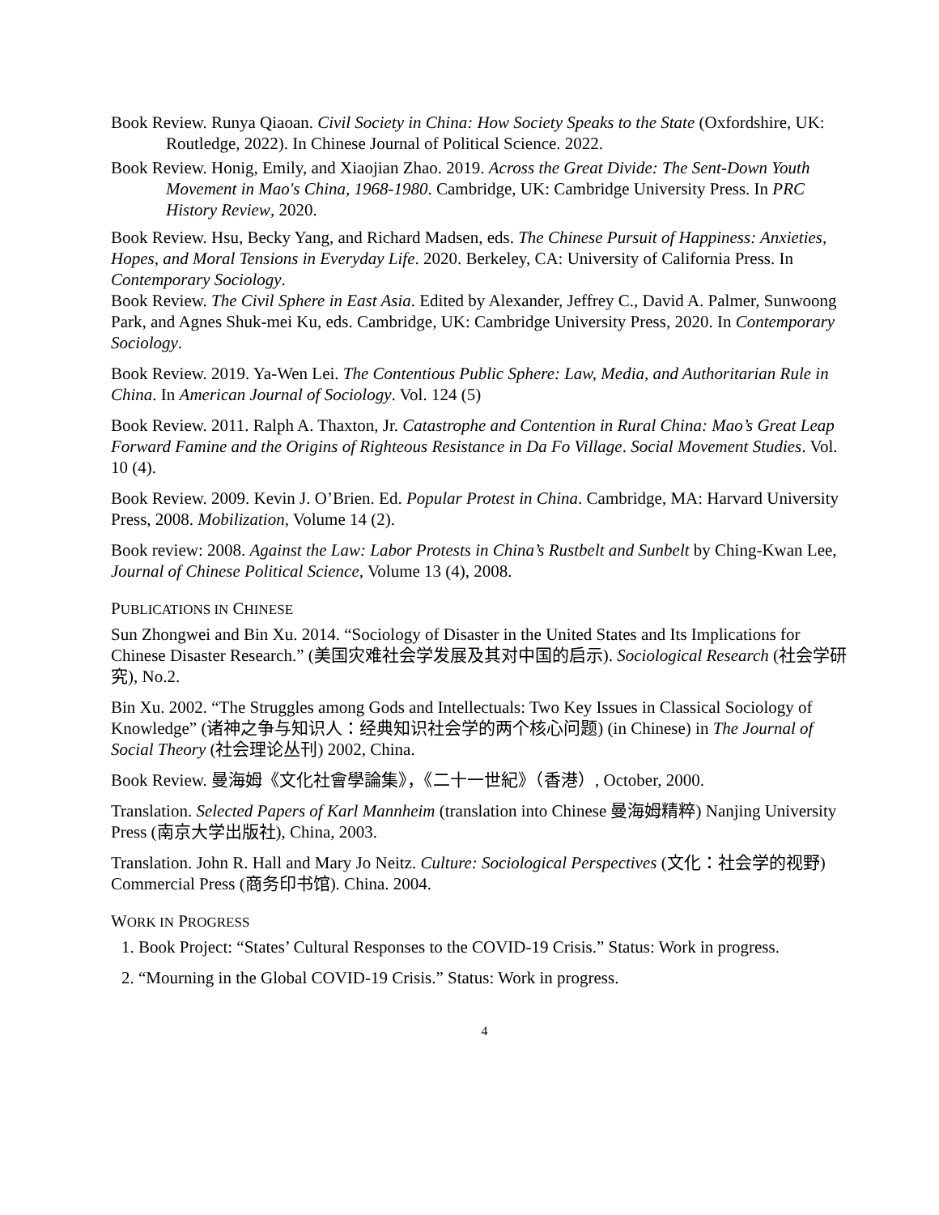Book Review. Runya Qiaoan. Civil Society in China: How Society Speaks to the State (Oxfordshire, UK: Routledge, 2022). In Chinese Journal of Political Science. 2022.
Book Review. Honig, Emily, and Xiaojian Zhao. 2019. Across the Great Divide: The Sent-Down Youth Movement in Mao's China, 1968-1980. Cambridge, UK: Cambridge University Press. In PRC History Review, 2020.
Book Review. Hsu, Becky Yang, and Richard Madsen, eds. The Chinese Pursuit of Happiness: Anxieties, Hopes, and Moral Tensions in Everyday Life. 2020. Berkeley, CA: University of California Press. In Contemporary Sociology.
Book Review. The Civil Sphere in East Asia. Edited by Alexander, Jeffrey C., David A. Palmer, Sunwoong Park, and Agnes Shuk-mei Ku, eds. Cambridge, UK: Cambridge University Press, 2020. In Contemporary Sociology.
Book Review. 2019. Ya-Wen Lei. The Contentious Public Sphere: Law, Media, and Authoritarian Rule in China. In American Journal of Sociology. Vol. 124 (5)
Book Review. 2011. Ralph A. Thaxton, Jr. Catastrophe and Contention in Rural China: Mao’s Great Leap Forward Famine and the Origins of Righteous Resistance in Da Fo Village. Social Movement Studies. Vol. 10 (4).
Book Review. 2009. Kevin J. O’Brien. Ed. Popular Protest in China. Cambridge, MA: Harvard University Press, 2008. Mobilization, Volume 14 (2).
Book review: 2008. Against the Law: Labor Protests in China’s Rustbelt and Sunbelt by Ching-Kwan Lee, Journal of Chinese Political Science, Volume 13 (4), 2008.
PUBLICATIONS IN CHINESE
Sun Zhongwei and Bin Xu. 2014. “Sociology of Disaster in the United States and Its Implications for Chinese Disaster Research.” (美国灾难社会学发展及其对中国的启示). Sociological Research (社会学研究), No.2.
Bin Xu. 2002. “The Struggles among Gods and Intellectuals: Two Key Issues in Classical Sociology of Knowledge” (诸神之争与知识人：经典知识社会学的两个核心问题) (in Chinese) in The Journal of Social Theory (社会理论丛刊) 2002, China.
Book Review. 曼海姆《文化社會學論集》，《二十一世紀》（香港）, October, 2000.
Translation. Selected Papers of Karl Mannheim (translation into Chinese 曼海姆精粹) Nanjing University Press (南京大学出版社), China, 2003.
Translation. John R. Hall and Mary Jo Neitz. Culture: Sociological Perspectives (文化：社会学的视野) Commercial Press (商务印书馆). China. 2004.
WORK IN PROGRESS
1. Book Project: “States’ Cultural Responses to the COVID-19 Crisis.” Status: Work in progress.
2. “Mourning in the Global COVID-19 Crisis.” Status: Work in progress.
4